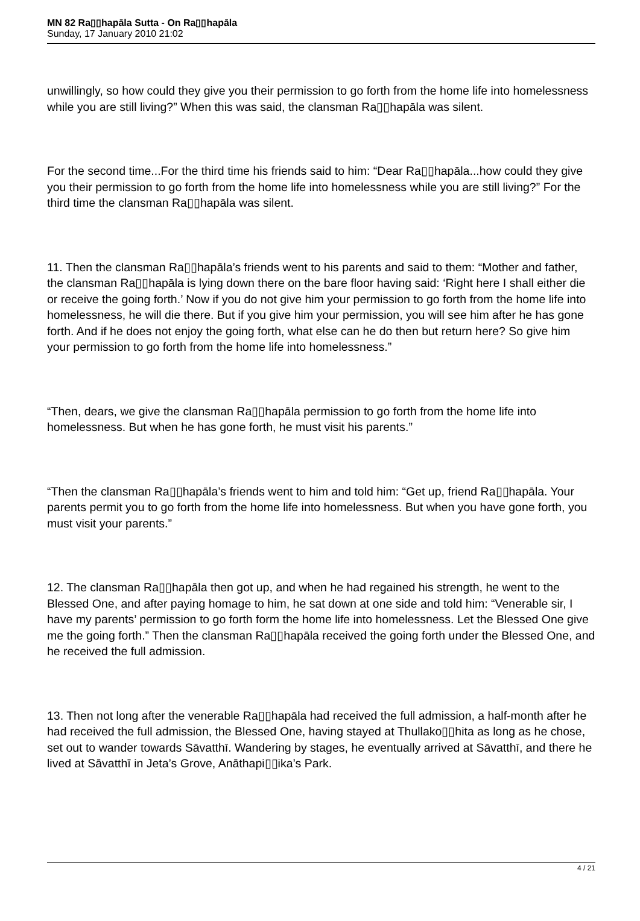MN 82 Ra▯▯hapāla Sutta - On Ra▯▯hapāla
Sunday, 17 January 2010 21:02
unwillingly, so how could they give you their permission to go forth from the home life into homelessness while you are still living?” When this was said, the clansman Ra▯▯hapāla was silent.
For the second time...For the third time his friends said to him: “Dear Ra▯▯hapāla...how could they give you their permission to go forth from the home life into homelessness while you are still living?” For the third time the clansman Ra▯▯hapāla was silent.
11. Then the clansman Ra▯▯hapāla’s friends went to his parents and said to them: “Mother and father, the clansman Ra▯▯hapāla is lying down there on the bare floor having said: ‘Right here I shall either die or receive the going forth.’ Now if you do not give him your permission to go forth from the home life into homelessness, he will die there. But if you give him your permission, you will see him after he has gone forth. And if he does not enjoy the going forth, what else can he do then but return here? So give him your permission to go forth from the home life into homelessness.”
“Then, dears, we give the clansman Ra▯▯hapāla permission to go forth from the home life into homelessness. But when he has gone forth, he must visit his parents.”
“Then the clansman Ra▯▯hapāla’s friends went to him and told him: “Get up, friend Ra▯▯hapāla. Your parents permit you to go forth from the home life into homelessness. But when you have gone forth, you must visit your parents.”
12. The clansman Ra▯▯hapāla then got up, and when he had regained his strength, he went to the Blessed One, and after paying homage to him, he sat down at one side and told him: “Venerable sir, I have my parents’ permission to go forth form the home life into homelessness. Let the Blessed One give me the going forth.” Then the clansman Ra▯▯hapāla received the going forth under the Blessed One, and he received the full admission.
13. Then not long after the venerable Ra▯▯hapāla had received the full admission, a half-month after he had received the full admission, the Blessed One, having stayed at Thullako▯▯hita as long as he chose, set out to wander towards Sāvatthī. Wandering by stages, he eventually arrived at Sāvatthī, and there he lived at Sāvatthī in Jeta’s Grove, Anāthapi▯▯ika’s Park.
4 / 21